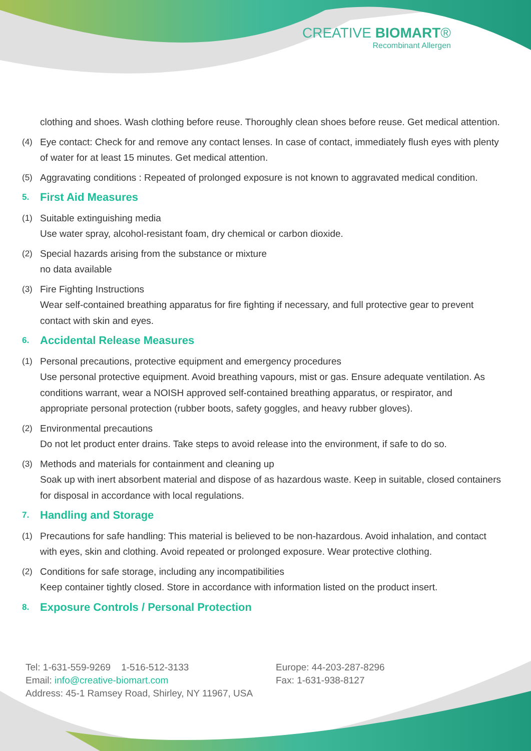CREATIVE BIOMART®
Recombinant Allergen
clothing and shoes. Wash clothing before reuse. Thoroughly clean shoes before reuse. Get medical attention.
(4) Eye contact: Check for and remove any contact lenses. In case of contact, immediately flush eyes with plenty of water for at least 15 minutes. Get medical attention.
(5) Aggravating conditions : Repeated of prolonged exposure is not known to aggravated medical condition.
5. First Aid Measures
(1) Suitable extinguishing media
Use water spray, alcohol-resistant foam, dry chemical or carbon dioxide.
(2) Special hazards arising from the substance or mixture
no data available
(3) Fire Fighting Instructions
Wear self-contained breathing apparatus for fire fighting if necessary, and full protective gear to prevent contact with skin and eyes.
6. Accidental Release Measures
(1) Personal precautions, protective equipment and emergency procedures
Use personal protective equipment. Avoid breathing vapours, mist or gas. Ensure adequate ventilation. As conditions warrant, wear a NOISH approved self-contained breathing apparatus, or respirator, and appropriate personal protection (rubber boots, safety goggles, and heavy rubber gloves).
(2) Environmental precautions
Do not let product enter drains. Take steps to avoid release into the environment, if safe to do so.
(3) Methods and materials for containment and cleaning up
Soak up with inert absorbent material and dispose of as hazardous waste. Keep in suitable, closed containers for disposal in accordance with local regulations.
7. Handling and Storage
(1) Precautions for safe handling: This material is believed to be non-hazardous. Avoid inhalation, and contact with eyes, skin and clothing. Avoid repeated or prolonged exposure. Wear protective clothing.
(2) Conditions for safe storage, including any incompatibilities
Keep container tightly closed. Store in accordance with information listed on the product insert.
8. Exposure Controls / Personal Protection
Tel: 1-631-559-9269 1-516-512-3133
Email: info@creative-biomart.com
Address: 45-1 Ramsey Road, Shirley, NY 11967, USA
Europe: 44-203-287-8296
Fax: 1-631-938-8127